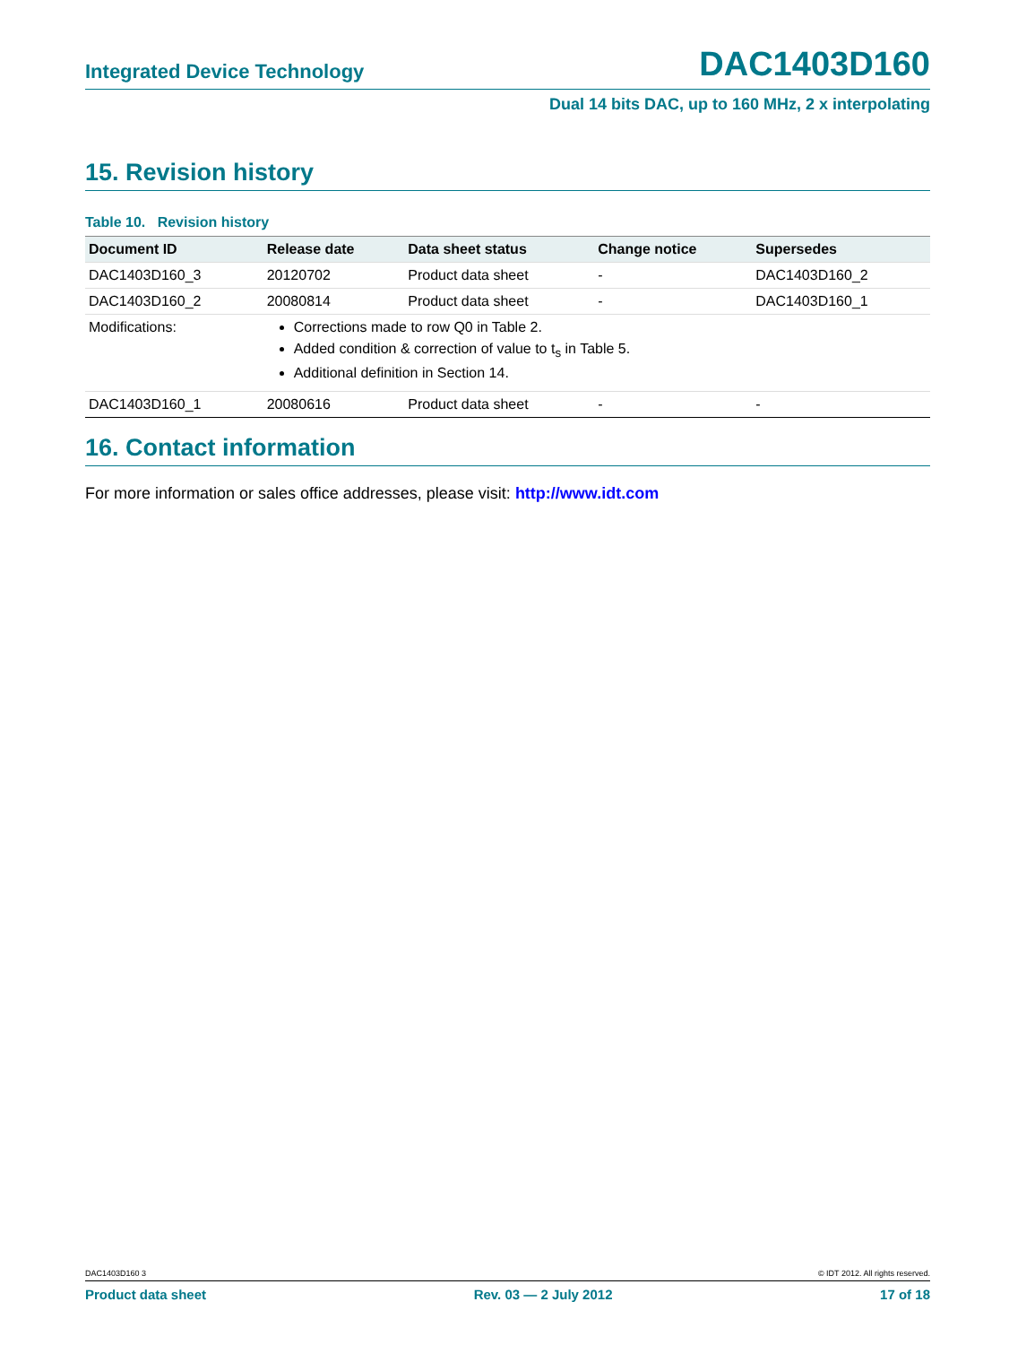Integrated Device Technology DAC1403D160
Dual 14 bits DAC, up to 160 MHz, 2 x interpolating
15. Revision history
Table 10. Revision history
| Document ID | Release date | Data sheet status | Change notice | Supersedes |
| --- | --- | --- | --- | --- |
| DAC1403D160_3 | 20120702 | Product data sheet | - | DAC1403D160_2 |
| DAC1403D160_2 | 20080814 | Product data sheet | - | DAC1403D160_1 |
| Modifications: | Corrections made to row Q0 in Table 2. Added condition & correction of value to t<sub>s</sub> in Table 5. Additional definition in Section 14. | | | |
| DAC1403D160_1 | 20080616 | Product data sheet | - | - |
16. Contact information
For more information or sales office addresses, please visit: http://www.idt.com
DAC1403D160 3 © IDT 2012. All rights reserved.
Product data sheet Rev. 03 — 2 July 2012 17 of 18